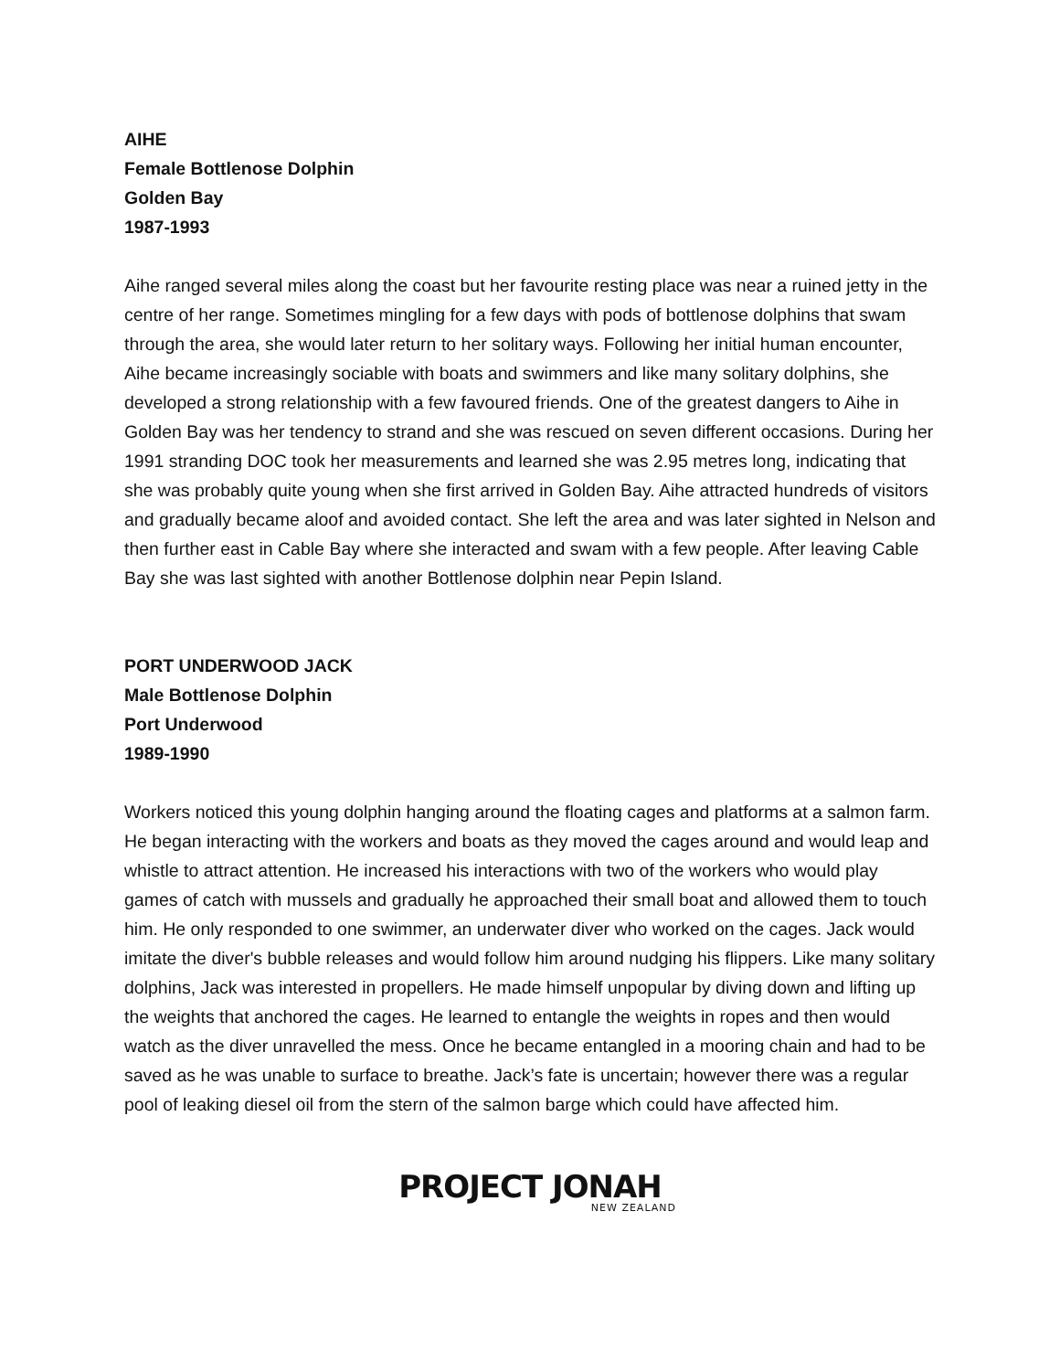AIHE
Female Bottlenose Dolphin
Golden Bay
1987-1993
Aihe ranged several miles along the coast but her favourite resting place was near a ruined jetty in the centre of her range. Sometimes mingling for a few days with pods of bottlenose dolphins that swam through the area, she would later return to her solitary ways. Following her initial human encounter, Aihe became increasingly sociable with boats and swimmers and like many solitary dolphins, she developed a strong relationship with a few favoured friends. One of the greatest dangers to Aihe in Golden Bay was her tendency to strand and she was rescued on seven different occasions. During her 1991 stranding DOC took her measurements and learned she was 2.95 metres long, indicating that she was probably quite young when she first arrived in Golden Bay. Aihe attracted hundreds of visitors and gradually became aloof and avoided contact. She left the area and was later sighted in Nelson and then further east in Cable Bay where she interacted and swam with a few people. After leaving Cable Bay she was last sighted with another Bottlenose dolphin near Pepin Island.
PORT UNDERWOOD JACK
Male Bottlenose Dolphin
Port Underwood
1989-1990
Workers noticed this young dolphin hanging around the floating cages and platforms at a salmon farm. He began interacting with the workers and boats as they moved the cages around and would leap and whistle to attract attention. He increased his interactions with two of the workers who would play games of catch with mussels and gradually he approached their small boat and allowed them to touch him. He only responded to one swimmer, an underwater diver who worked on the cages. Jack would imitate the diver's bubble releases and would follow him around nudging his flippers. Like many solitary dolphins, Jack was interested in propellers. He made himself unpopular by diving down and lifting up the weights that anchored the cages. He learned to entangle the weights in ropes and then would watch as the diver unravelled the mess. Once he became entangled in a mooring chain and had to be saved as he was unable to surface to breathe. Jack’s fate is uncertain; however there was a regular pool of leaking diesel oil from the stern of the salmon barge which could have affected him.
PROJECT JONAH
NEW ZEALAND